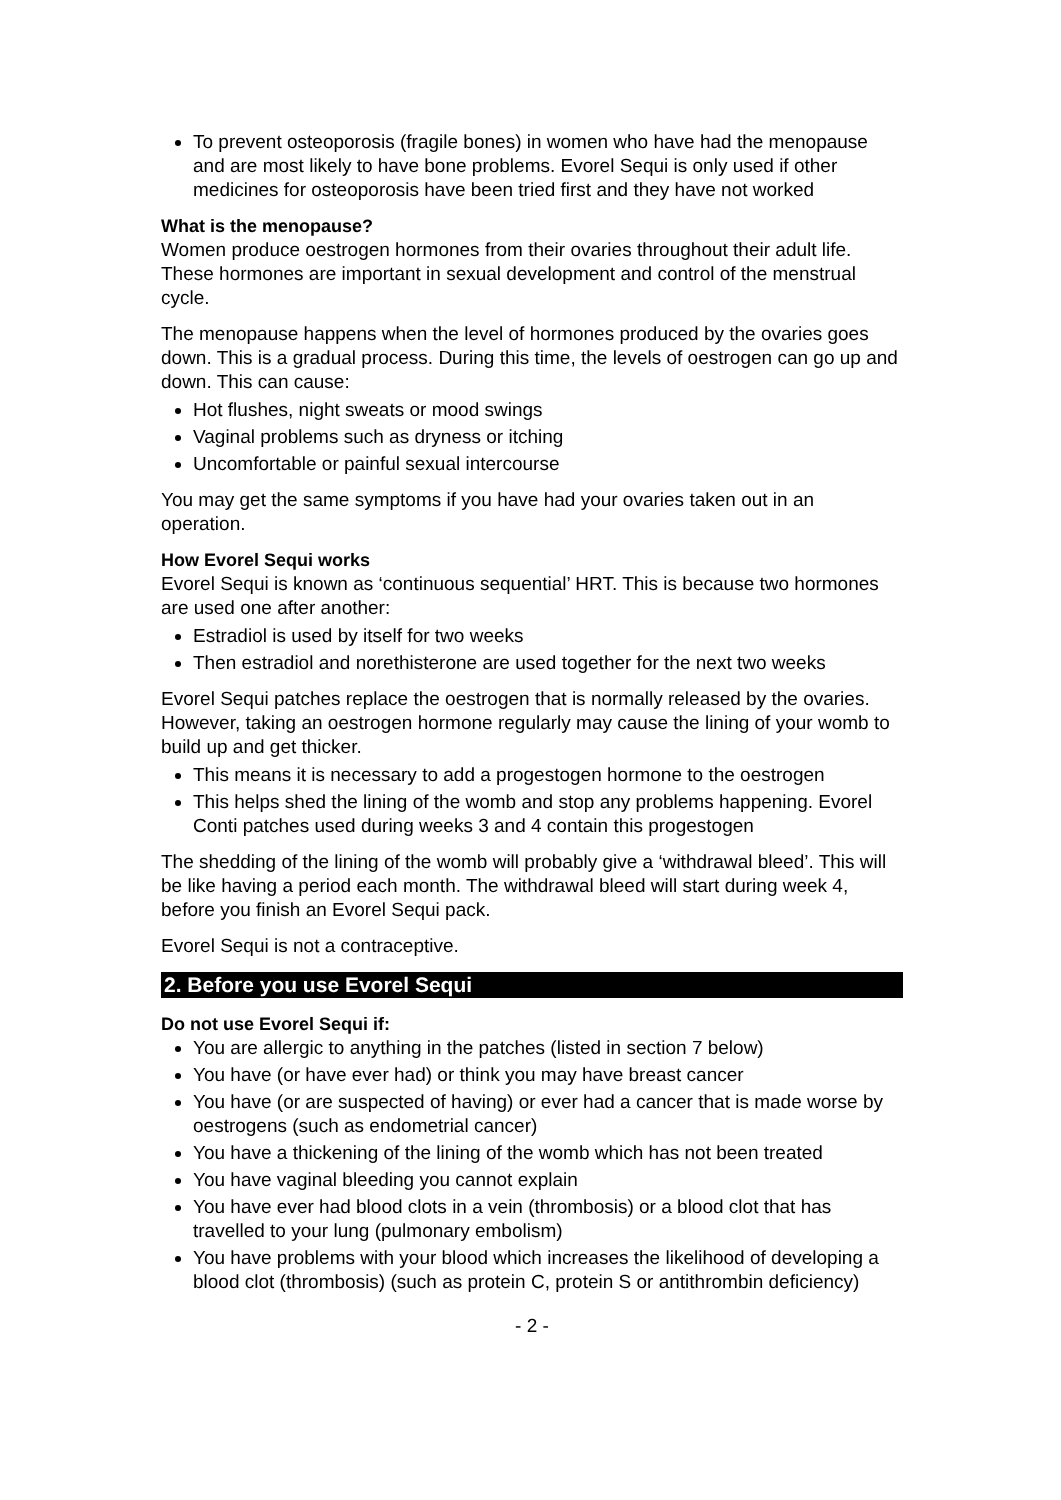To prevent osteoporosis (fragile bones) in women who have had the menopause and are most likely to have bone problems. Evorel Sequi is only used if other medicines for osteoporosis have been tried first and they have not worked
What is the menopause?
Women produce oestrogen hormones from their ovaries throughout their adult life. These hormones are important in sexual development and control of the menstrual cycle.
The menopause happens when the level of hormones produced by the ovaries goes down. This is a gradual process. During this time, the levels of oestrogen can go up and down. This can cause:
Hot flushes, night sweats or mood swings
Vaginal problems such as dryness or itching
Uncomfortable or painful sexual intercourse
You may get the same symptoms if you have had your ovaries taken out in an operation.
How Evorel Sequi works
Evorel Sequi is known as ‘continuous sequential’ HRT. This is because two hormones are used one after another:
Estradiol is used by itself for two weeks
Then estradiol and norethisterone are used together for the next two weeks
Evorel Sequi patches replace the oestrogen that is normally released by the ovaries. However, taking an oestrogen hormone regularly may cause the lining of your womb to build up and get thicker.
This means it is necessary to add a progestogen hormone to the oestrogen
This helps shed the lining of the womb and stop any problems happening. Evorel Conti patches used during weeks 3 and 4 contain this progestogen
The shedding of the lining of the womb will probably give a ‘withdrawal bleed’. This will be like having a period each month. The withdrawal bleed will start during week 4, before you finish an Evorel Sequi pack.
Evorel Sequi is not a contraceptive.
2. Before you use Evorel Sequi
Do not use Evorel Sequi if:
You are allergic to anything in the patches (listed in section 7 below)
You have (or have ever had) or think you may have breast cancer
You have (or are suspected of having) or ever had a cancer that is made worse by oestrogens (such as endometrial cancer)
You have a thickening of the lining of the womb which has not been treated
You have vaginal bleeding you cannot explain
You have ever had blood clots in a vein (thrombosis) or a blood clot that has travelled to your lung (pulmonary embolism)
You have problems with your blood which increases the likelihood of developing a blood clot (thrombosis) (such as protein C, protein S or antithrombin deficiency)
- 2 -